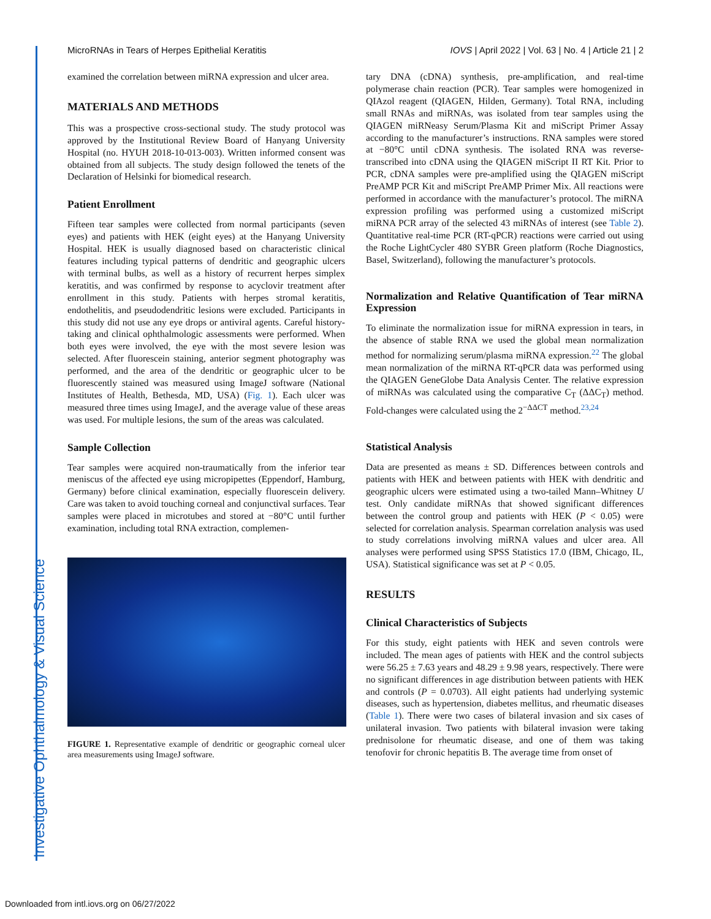MicroRNAs in Tears of Herpes Epithelial Keratitis IOVS | April 2022 | Vol. 63 | No. 4 | Article 21 | 2
examined the correlation between miRNA expression and ulcer area.
MATERIALS AND METHODS
This was a prospective cross-sectional study. The study protocol was approved by the Institutional Review Board of Hanyang University Hospital (no. HYUH 2018-10-013-003). Written informed consent was obtained from all subjects. The study design followed the tenets of the Declaration of Helsinki for biomedical research.
Patient Enrollment
Fifteen tear samples were collected from normal participants (seven eyes) and patients with HEK (eight eyes) at the Hanyang University Hospital. HEK is usually diagnosed based on characteristic clinical features including typical patterns of dendritic and geographic ulcers with terminal bulbs, as well as a history of recurrent herpes simplex keratitis, and was confirmed by response to acyclovir treatment after enrollment in this study. Patients with herpes stromal keratitis, endothelitis, and pseudodendritic lesions were excluded. Participants in this study did not use any eye drops or antiviral agents. Careful history-taking and clinical ophthalmologic assessments were performed. When both eyes were involved, the eye with the most severe lesion was selected. After fluorescein staining, anterior segment photography was performed, and the area of the dendritic or geographic ulcer to be fluorescently stained was measured using ImageJ software (National Institutes of Health, Bethesda, MD, USA) (Fig. 1). Each ulcer was measured three times using ImageJ, and the average value of these areas was used. For multiple lesions, the sum of the areas was calculated.
Sample Collection
Tear samples were acquired non-traumatically from the inferior tear meniscus of the affected eye using micropipettes (Eppendorf, Hamburg, Germany) before clinical examination, especially fluorescein delivery. Care was taken to avoid touching corneal and conjunctival surfaces. Tear samples were placed in microtubes and stored at −80°C until further examination, including total RNA extraction, complemen-
FIGURE 1. Representative example of dendritic or geographic corneal ulcer area measurements using ImageJ software.
tary DNA (cDNA) synthesis, pre-amplification, and real-time polymerase chain reaction (PCR). Tear samples were homogenized in QIAzol reagent (QIAGEN, Hilden, Germany). Total RNA, including small RNAs and miRNAs, was isolated from tear samples using the QIAGEN miRNeasy Serum/Plasma Kit and miScript Primer Assay according to the manufacturer’s instructions. RNA samples were stored at −80°C until cDNA synthesis. The isolated RNA was reverse-transcribed into cDNA using the QIAGEN miScript II RT Kit. Prior to PCR, cDNA samples were pre-amplified using the QIAGEN miScript PreAMP PCR Kit and miScript PreAMP Primer Mix. All reactions were performed in accordance with the manufacturer’s protocol. The miRNA expression profiling was performed using a customized miScript miRNA PCR array of the selected 43 miRNAs of interest (see Table 2). Quantitative real-time PCR (RT-qPCR) reactions were carried out using the Roche LightCycler 480 SYBR Green platform (Roche Diagnostics, Basel, Switzerland), following the manufacturer’s protocols.
Normalization and Relative Quantification of Tear miRNA Expression
To eliminate the normalization issue for miRNA expression in tears, in the absence of stable RNA we used the global mean normalization method for normalizing serum/plasma miRNA expression.<sup>22</sup> The global mean normalization of the miRNA RT-qPCR data was performed using the QIAGEN GeneGlobe Data Analysis Center. The relative expression of miRNAs was calculated using the comparative C<sub>T</sub> (ΔΔC<sub>T</sub>) method. Fold-changes were calculated using the 2<sup>−ΔΔCT</sup> method.<sup>23,24</sup>
Statistical Analysis
Data are presented as means ± SD. Differences between controls and patients with HEK and between patients with HEK with dendritic and geographic ulcers were estimated using a two-tailed Mann–Whitney U test. Only candidate miRNAs that showed significant differences between the control group and patients with HEK (P < 0.05) were selected for correlation analysis. Spearman correlation analysis was used to study correlations involving miRNA values and ulcer area. All analyses were performed using SPSS Statistics 17.0 (IBM, Chicago, IL, USA). Statistical significance was set at P < 0.05.
RESULTS
Clinical Characteristics of Subjects
For this study, eight patients with HEK and seven controls were included. The mean ages of patients with HEK and the control subjects were 56.25 ± 7.63 years and 48.29 ± 9.98 years, respectively. There were no significant differences in age distribution between patients with HEK and controls (P = 0.0703). All eight patients had underlying systemic diseases, such as hypertension, diabetes mellitus, and rheumatic diseases (Table 1). There were two cases of bilateral invasion and six cases of unilateral invasion. Two patients with bilateral invasion were taking prednisolone for rheumatic disease, and one of them was taking tenofovir for chronic hepatitis B. The average time from onset of
Investigative Ophthalmology & Visual Science
Downloaded from intl.iovs.org on 06/27/2022